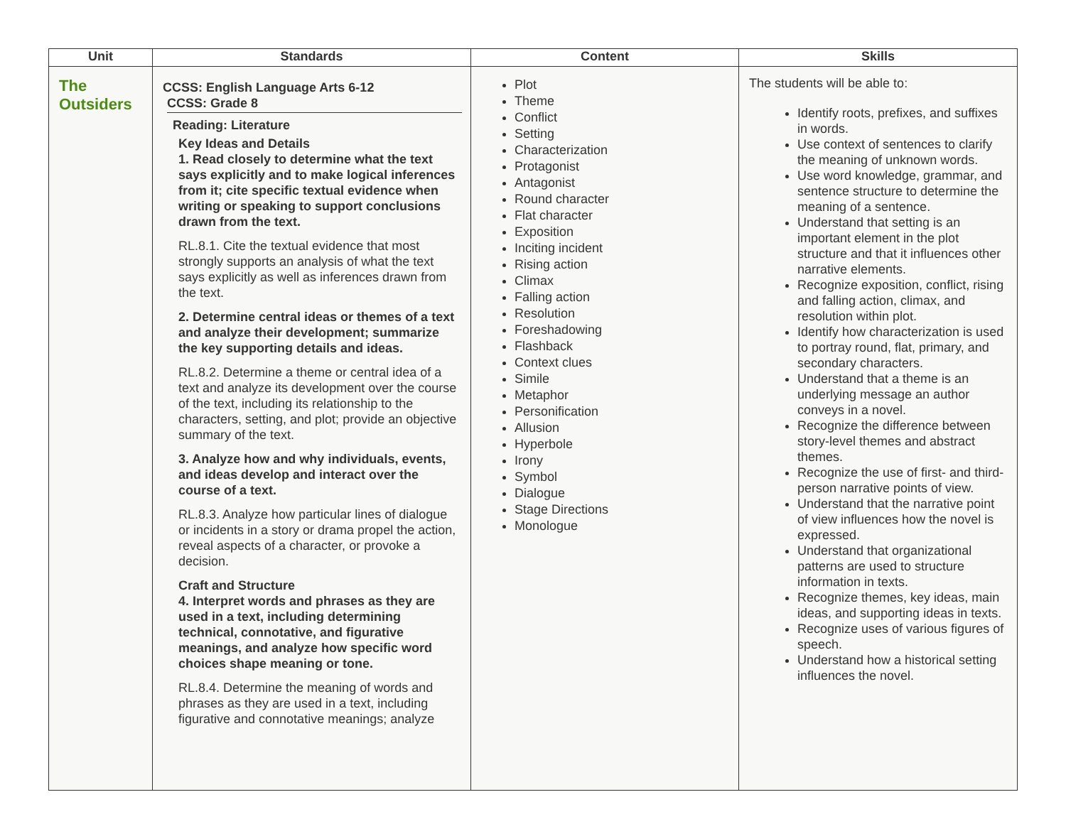| Unit | Standards | Content | Skills |
| --- | --- | --- | --- |
| The Outsiders | CCSS: English Language Arts 6-12 CCSS: Grade 8 Reading: Literature Key Ideas and Details 1. Read closely to determine what the text says explicitly and to make logical inferences from it; cite specific textual evidence when writing or speaking to support conclusions drawn from the text. RL.8.1. Cite the textual evidence that most strongly supports an analysis of what the text says explicitly as well as inferences drawn from the text. 2. Determine central ideas or themes of a text and analyze their development; summarize the key supporting details and ideas. RL.8.2. Determine a theme or central idea of a text and analyze its development over the course of the text, including its relationship to the characters, setting, and plot; provide an objective summary of the text. 3. Analyze how and why individuals, events, and ideas develop and interact over the course of a text. RL.8.3. Analyze how particular lines of dialogue or incidents in a story or drama propel the action, reveal aspects of a character, or provoke a decision. Craft and Structure 4. Interpret words and phrases as they are used in a text, including determining technical, connotative, and figurative meanings, and analyze how specific word choices shape meaning or tone. RL.8.4. Determine the meaning of words and phrases as they are used in a text, including figurative and connotative meanings; analyze | Plot Theme Conflict Setting Characterization Protagonist Antagonist Round character Flat character Exposition Inciting incident Rising action Climax Falling action Resolution Foreshadowing Flashback Context clues Simile Metaphor Personification Allusion Hyperbole Irony Symbol Dialogue Stage Directions Monologue | The students will be able to: Identify roots, prefixes, and suffixes in words. Use context of sentences to clarify the meaning of unknown words. Use word knowledge, grammar, and sentence structure to determine the meaning of a sentence. Understand that setting is an important element in the plot structure and that it influences other narrative elements. Recognize exposition, conflict, rising and falling action, climax, and resolution within plot. Identify how characterization is used to portray round, flat, primary, and secondary characters. Understand that a theme is an underlying message an author conveys in a novel. Recognize the difference between story-level themes and abstract themes. Recognize the use of first- and third-person narrative points of view. Understand that the narrative point of view influences how the novel is expressed. Understand that organizational patterns are used to structure information in texts. Recognize themes, key ideas, main ideas, and supporting ideas in texts. Recognize uses of various figures of speech. Understand how a historical setting influences the novel. |